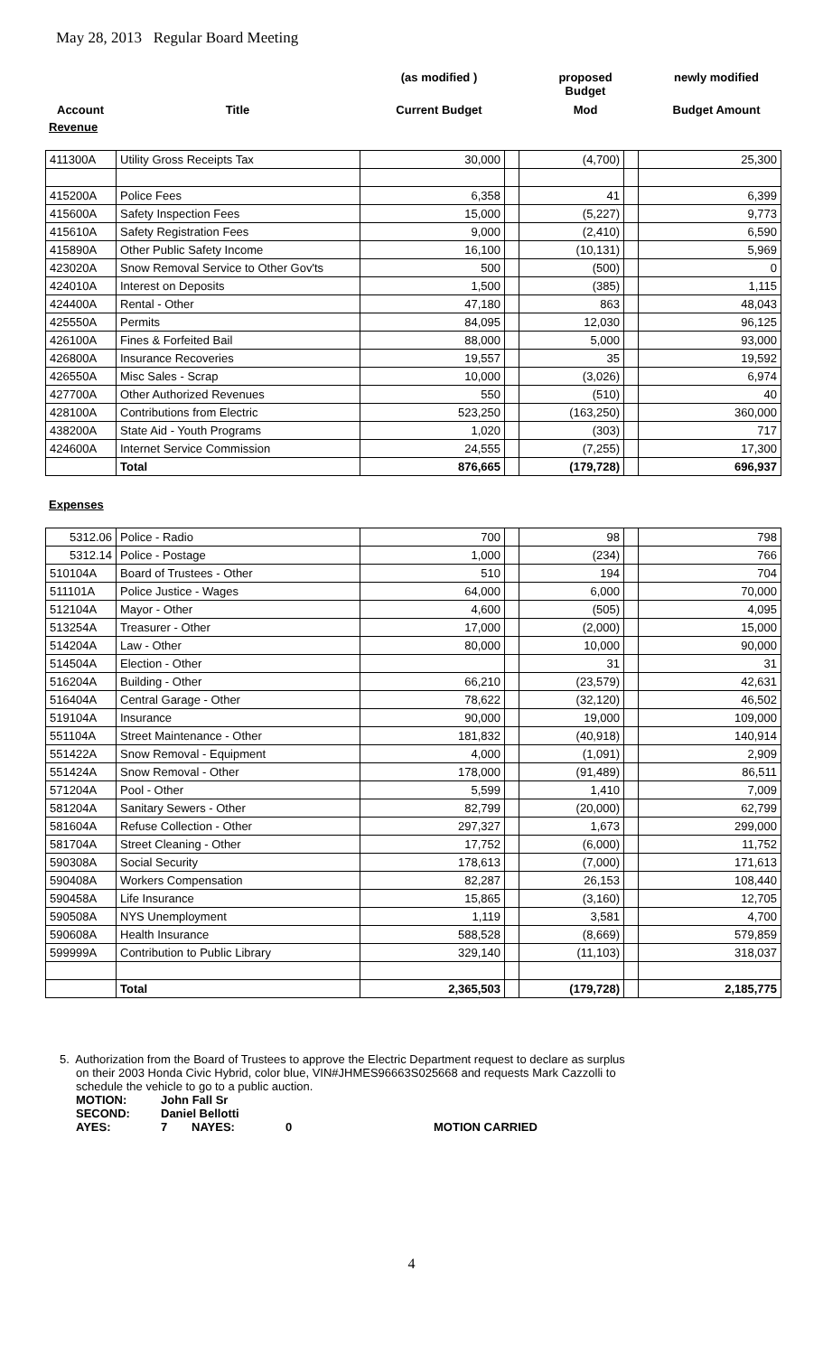May 28, 2013 Regular Board Meeting
| | | (as modified ) | proposed Budget | newly modified |
| Account | Title | Current Budget | Mod | Budget Amount |
Revenue
| 411300A | Utility Gross Receipts Tax | 30,000 | | (4,700) | | 25,300 |
| 415200A | Police Fees | 6,358 | | 41 | | 6,399 |
| 415600A | Safety Inspection Fees | 15,000 | | (5,227) | | 9,773 |
| 415610A | Safety Registration Fees | 9,000 | | (2,410) | | 6,590 |
| 415890A | Other Public Safety Income | 16,100 | | (10,131) | | 5,969 |
| 423020A | Snow Removal Service to Other Gov'ts | 500 | | (500) | | 0 |
| 424010A | Interest on Deposits | 1,500 | | (385) | | 1,115 |
| 424400A | Rental - Other | 47,180 | | 863 | | 48,043 |
| 425550A | Permits | 84,095 | | 12,030 | | 96,125 |
| 426100A | Fines & Forfeited Bail | 88,000 | | 5,000 | | 93,000 |
| 426800A | Insurance Recoveries | 19,557 | | 35 | | 19,592 |
| 426550A | Misc Sales - Scrap | 10,000 | | (3,026) | | 6,974 |
| 427700A | Other Authorized Revenues | 550 | | (510) | | 40 |
| 428100A | Contributions from Electric | 523,250 | | (163,250) | | 360,000 |
| 438200A | State Aid - Youth Programs | 1,020 | | (303) | | 717 |
| 424600A | Internet Service Commission | 24,555 | | (7,255) | | 17,300 |
| | Total | 876,665 | | (179,728) | | 696,937 |
Expenses
| 5312.06 | Police - Radio | 700 | | 98 | | 798 |
| 5312.14 | Police - Postage | 1,000 | | (234) | | 766 |
| 510104A | Board of Trustees - Other | 510 | | 194 | | 704 |
| 511101A | Police Justice - Wages | 64,000 | | 6,000 | | 70,000 |
| 512104A | Mayor - Other | 4,600 | | (505) | | 4,095 |
| 513254A | Treasurer - Other | 17,000 | | (2,000) | | 15,000 |
| 514204A | Law - Other | 80,000 | | 10,000 | | 90,000 |
| 514504A | Election - Other | | | 31 | | 31 |
| 516204A | Building - Other | 66,210 | | (23,579) | | 42,631 |
| 516404A | Central Garage - Other | 78,622 | | (32,120) | | 46,502 |
| 519104A | Insurance | 90,000 | | 19,000 | | 109,000 |
| 551104A | Street Maintenance - Other | 181,832 | | (40,918) | | 140,914 |
| 551422A | Snow Removal - Equipment | 4,000 | | (1,091) | | 2,909 |
| 551424A | Snow Removal - Other | 178,000 | | (91,489) | | 86,511 |
| 571204A | Pool - Other | 5,599 | | 1,410 | | 7,009 |
| 581204A | Sanitary Sewers - Other | 82,799 | | (20,000) | | 62,799 |
| 581604A | Refuse Collection - Other | 297,327 | | 1,673 | | 299,000 |
| 581704A | Street Cleaning - Other | 17,752 | | (6,000) | | 11,752 |
| 590308A | Social Security | 178,613 | | (7,000) | | 171,613 |
| 590408A | Workers Compensation | 82,287 | | 26,153 | | 108,440 |
| 590458A | Life Insurance | 15,865 | | (3,160) | | 12,705 |
| 590508A | NYS Unemployment | 1,119 | | 3,581 | | 4,700 |
| 590608A | Health Insurance | 588,528 | | (8,669) | | 579,859 |
| 599999A | Contribution to Public Library | 329,140 | | (11,103) | | 318,037 |
| | Total | 2,365,503 | | (179,728) | | 2,185,775 |
5. Authorization from the Board of Trustees to approve the Electric Department request to declare as surplus
on their 2003 Honda Civic Hybrid, color blue, VIN#JHMES96663S025668 and requests Mark Cazzolli to
schedule the vehicle to go to a public auction.
| MOTION: | John Fall Sr | | | |
| SECOND: | Daniel Bellotti | | | |
| AYES: | 7 | NAYES: | 0 | MOTION CARRIED |
4